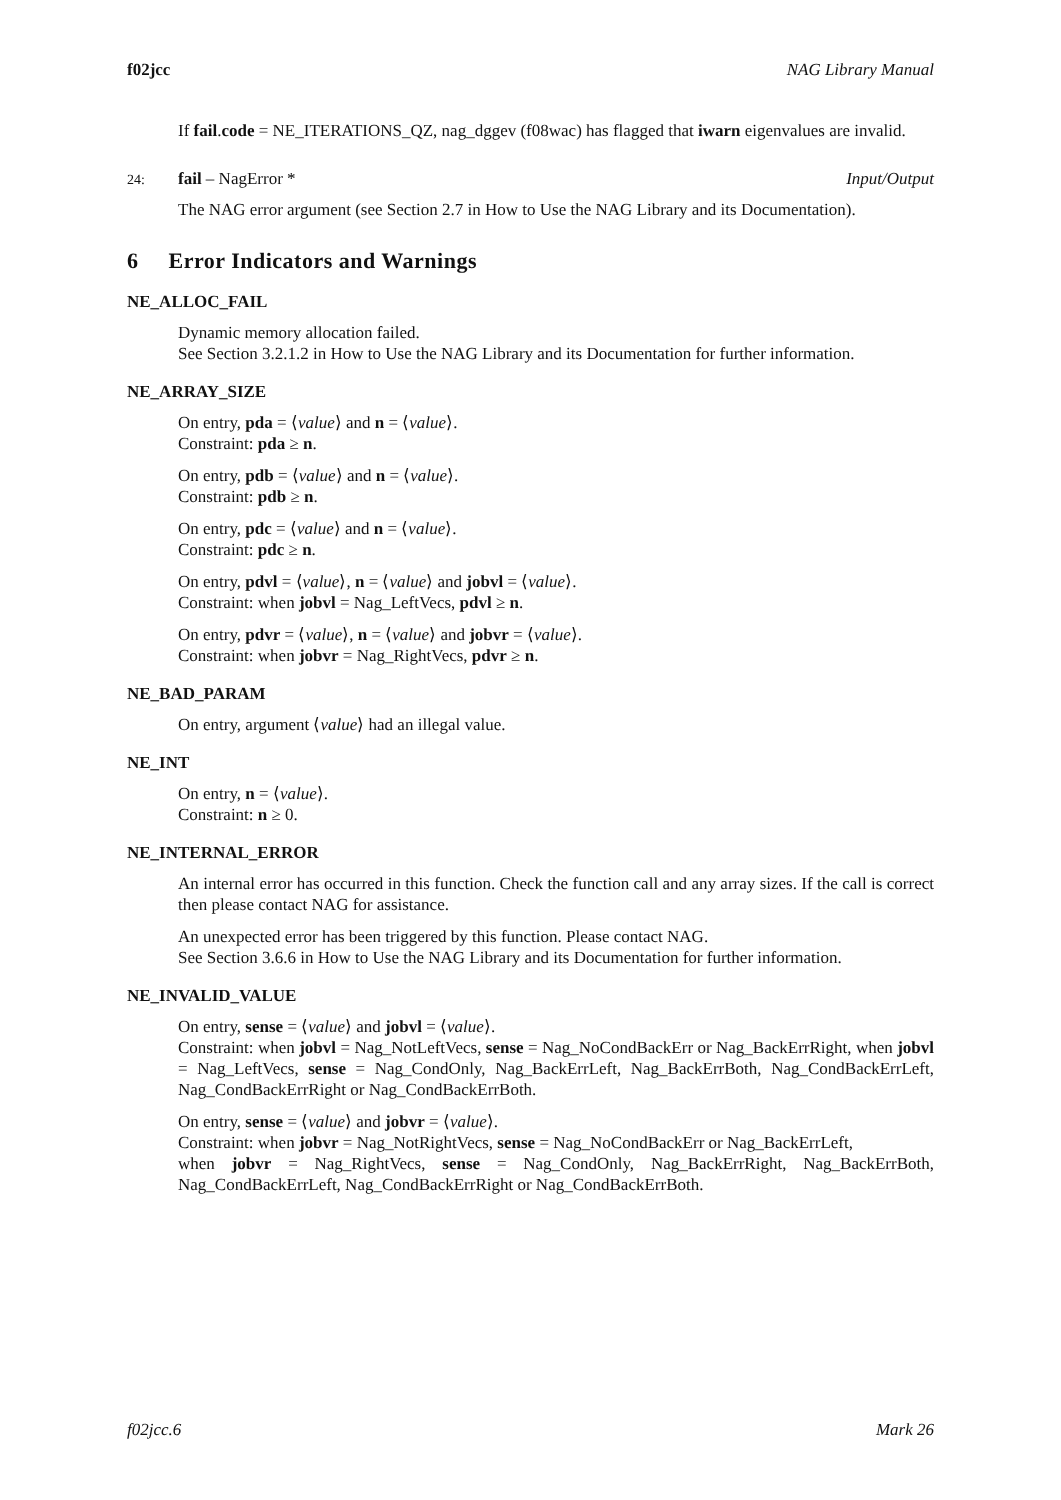f02jcc NAG Library Manual
If fail.code = NE_ITERATIONS_QZ, nag_dggev (f08wac) has flagged that iwarn eigenvalues are invalid.
24: fail – NagError * Input/Output
The NAG error argument (see Section 2.7 in How to Use the NAG Library and its Documentation).
6 Error Indicators and Warnings
NE_ALLOC_FAIL
Dynamic memory allocation failed.
See Section 3.2.1.2 in How to Use the NAG Library and its Documentation for further information.
NE_ARRAY_SIZE
On entry, pda = ⟨value⟩ and n = ⟨value⟩.
Constraint: pda ≥ n.
On entry, pdb = ⟨value⟩ and n = ⟨value⟩.
Constraint: pdb ≥ n.
On entry, pdc = ⟨value⟩ and n = ⟨value⟩.
Constraint: pdc ≥ n.
On entry, pdvl = ⟨value⟩, n = ⟨value⟩ and jobvl = ⟨value⟩.
Constraint: when jobvl = Nag_LeftVecs, pdvl ≥ n.
On entry, pdvr = ⟨value⟩, n = ⟨value⟩ and jobvr = ⟨value⟩.
Constraint: when jobvr = Nag_RightVecs, pdvr ≥ n.
NE_BAD_PARAM
On entry, argument ⟨value⟩ had an illegal value.
NE_INT
On entry, n = ⟨value⟩.
Constraint: n ≥ 0.
NE_INTERNAL_ERROR
An internal error has occurred in this function. Check the function call and any array sizes. If the call is correct then please contact NAG for assistance.
An unexpected error has been triggered by this function. Please contact NAG.
See Section 3.6.6 in How to Use the NAG Library and its Documentation for further information.
NE_INVALID_VALUE
On entry, sense = ⟨value⟩ and jobvl = ⟨value⟩.
Constraint: when jobvl = Nag_NotLeftVecs, sense = Nag_NoCondBackErr or Nag_BackErrRight, when jobvl = Nag_LeftVecs, sense = Nag_CondOnly, Nag_BackErrLeft, Nag_BackErrBoth, Nag_CondBackErrLeft, Nag_CondBackErrRight or Nag_CondBackErrBoth.
On entry, sense = ⟨value⟩ and jobvr = ⟨value⟩.
Constraint: when jobvr = Nag_NotRightVecs, sense = Nag_NoCondBackErr or Nag_BackErrLeft,
when jobvr = Nag_RightVecs, sense = Nag_CondOnly, Nag_BackErrRight, Nag_BackErrBoth, Nag_CondBackErrLeft, Nag_CondBackErrRight or Nag_CondBackErrBoth.
f02jcc.6 Mark 26